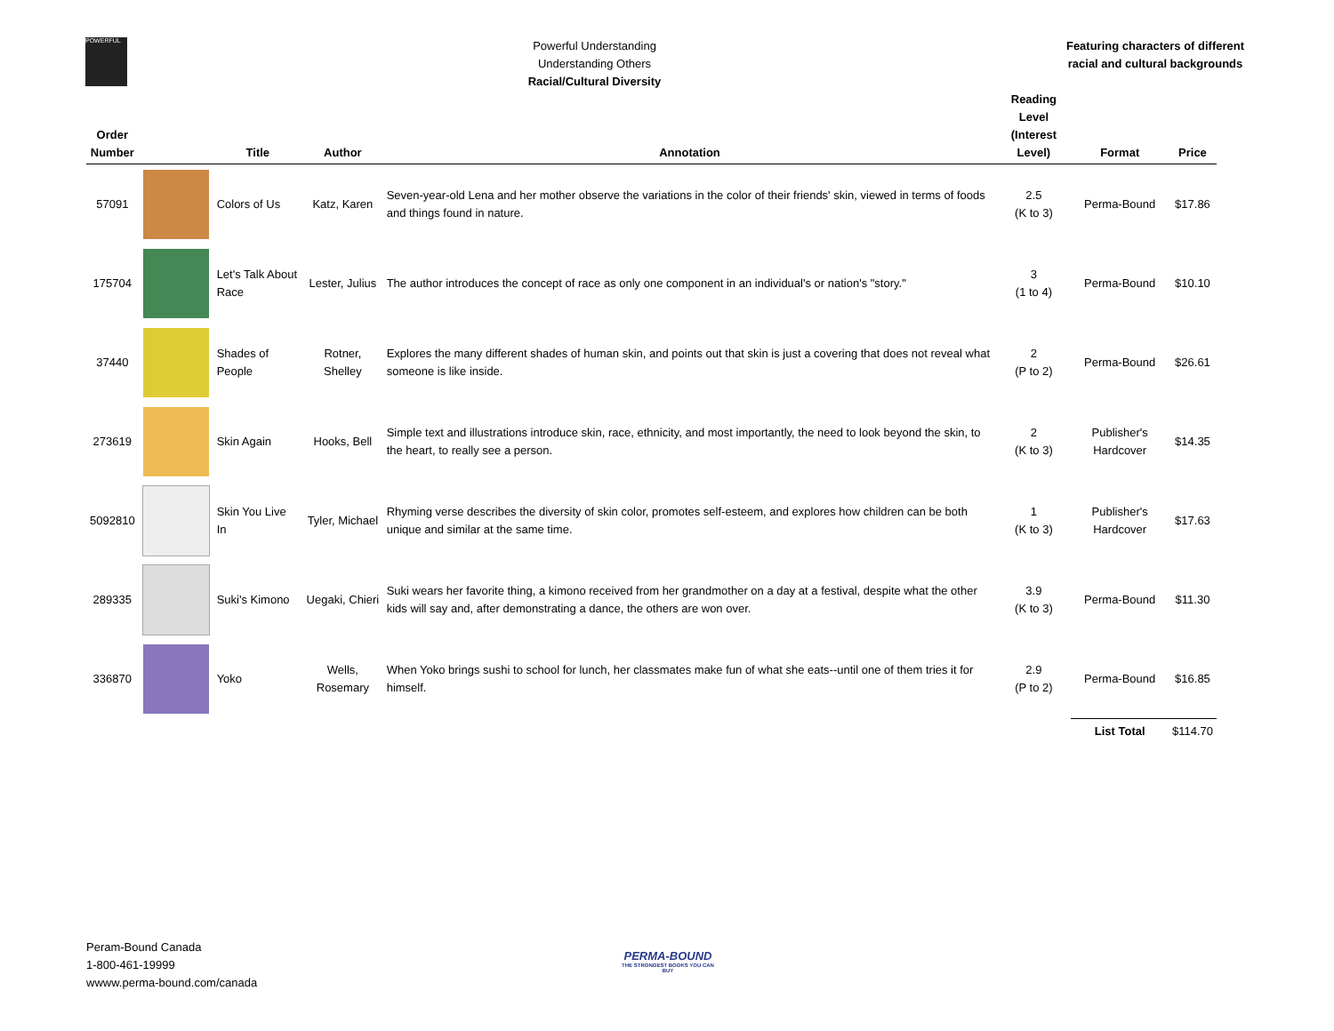POWERFUL
Powerful Understanding
Understanding Others
Racial/Cultural Diversity
Featuring characters of different racial and cultural backgrounds
| Order Number | | Title | Author | Annotation | Reading Level (Interest Level) | Format | Price |
| --- | --- | --- | --- | --- | --- | --- | --- |
| 57091 | | Colors of Us | Katz, Karen | Seven-year-old Lena and her mother observe the variations in the color of their friends' skin, viewed in terms of foods and things found in nature. | 2.5 (K to 3) | Perma-Bound | $17.86 |
| 175704 | | Let's Talk About Race | Lester, Julius | The author introduces the concept of race as only one component in an individual's or nation's "story." | 3 (1 to 4) | Perma-Bound | $10.10 |
| 37440 | | Shades of People | Rotner, Shelley | Explores the many different shades of human skin, and points out that skin is just a covering that does not reveal what someone is like inside. | 2 (P to 2) | Perma-Bound | $26.61 |
| 273619 | | Skin Again | Hooks, Bell | Simple text and illustrations introduce skin, race, ethnicity, and most importantly, the need to look beyond the skin, to the heart, to really see a person. | 2 (K to 3) | Publisher's Hardcover | $14.35 |
| 5092810 | | Skin You Live In | Tyler, Michael | Rhyming verse describes the diversity of skin color, promotes self-esteem, and explores how children can be both unique and similar at the same time. | 1 (K to 3) | Publisher's Hardcover | $17.63 |
| 289335 | | Suki's Kimono | Uegaki, Chieri | Suki wears her favorite thing, a kimono received from her grandmother on a day at a festival, despite what the other kids will say and, after demonstrating a dance, the others are won over. | 3.9 (K to 3) | Perma-Bound | $11.30 |
| 336870 | | Yoko | Wells, Rosemary | When Yoko brings sushi to school for lunch, her classmates make fun of what she eats--until one of them tries it for himself. | 2.9 (P to 2) | Perma-Bound | $16.85 |
| | | | | | | List Total | $114.70 |
Peram-Bound Canada
1-800-461-19999
wwww.perma-bound.com/canada
PERMA-BOUND
THE STRONGEST BOOKS YOU CAN BUY